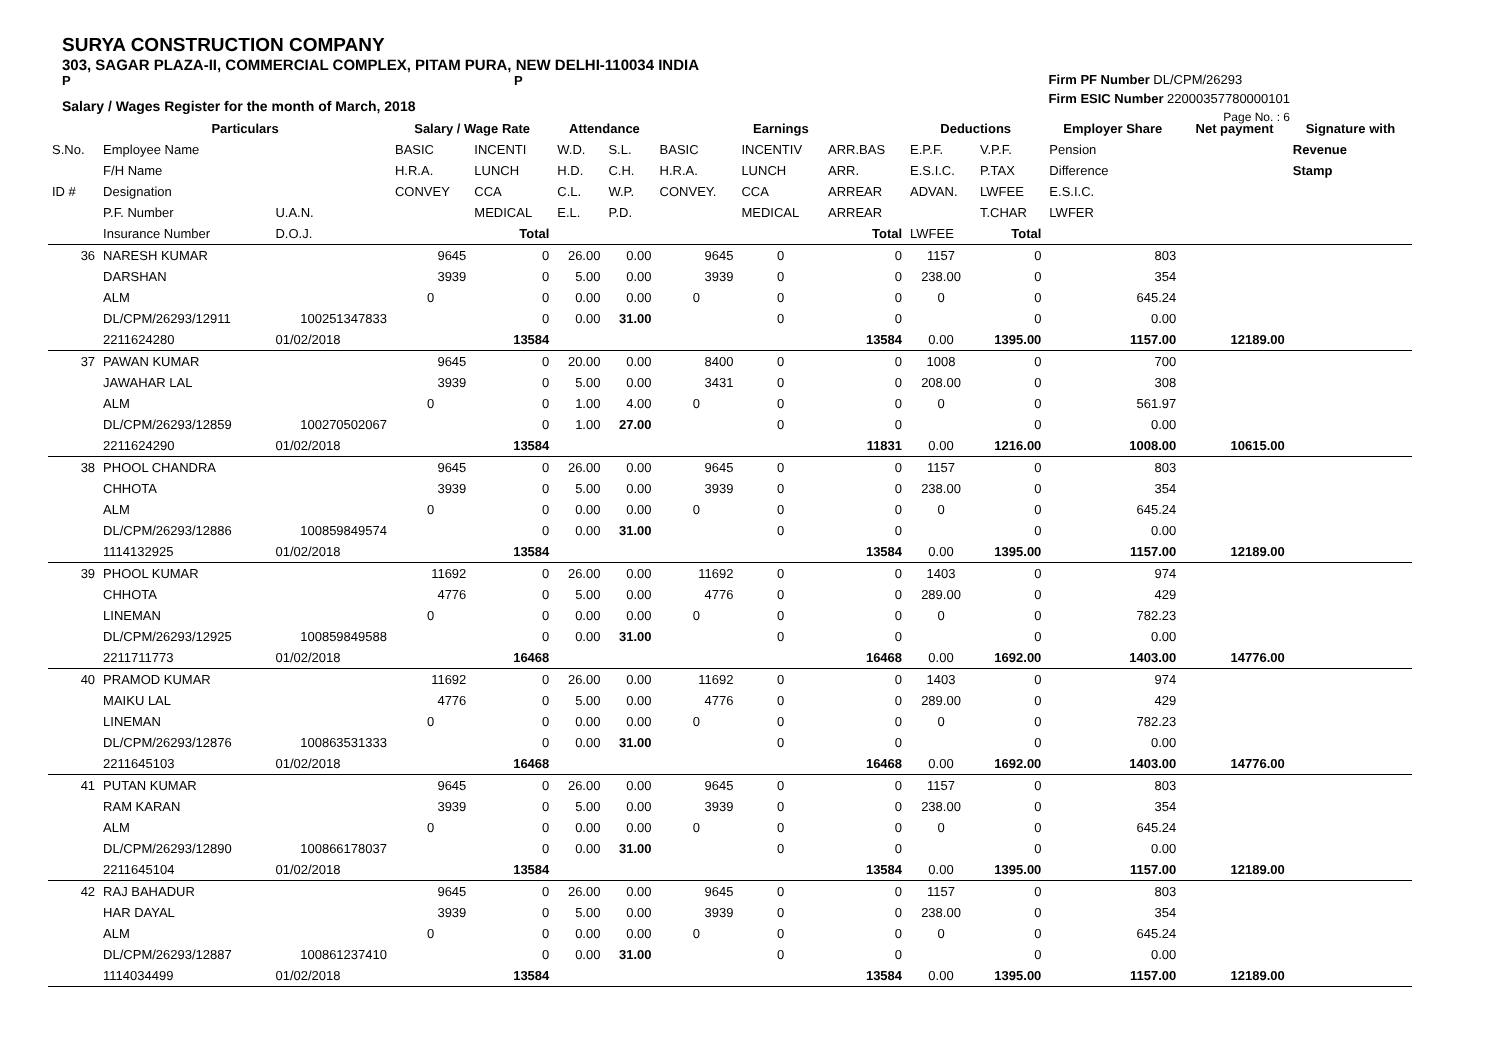SURYA CONSTRUCTION COMPANY
303, SAGAR PLAZA-II, COMMERCIAL COMPLEX, PITAM PURA, NEW DELHI-110034 INDIA
P P
Salary / Wages Register for the month of March, 2018
Firm PF Number DL/CPM/26293
Firm ESIC Number 22000357780000101
Page No. : 6
| | Particulars | | Salary / Wage Rate | | Attendance | | Earnings | | | Deductions | | Employer Share | Net payment | Signature with |
| --- | --- | --- | --- | --- | --- | --- | --- | --- | --- | --- | --- | --- | --- | --- |
| S.No. | Employee Name | | BASIC | INCENTI | W.D. | S.L. | BASIC | INCENTIV | ARR.BAS | E.P.F. | V.P.F. | Pension | | Revenue |
| | F/H Name | | H.R.A. | LUNCH | H.D. | C.H. | H.R.A. | LUNCH | ARR. | E.S.I.C. | P.TAX | Difference | | Stamp |
| ID # | Designation | | CONVEY | CCA | C.L. | W.P. | CONVEY. | CCA | ARREAR | ADVAN. | LWFEE | E.S.I.C. | | |
| | P.F. Number | U.A.N. | | MEDICAL | E.L. | P.D. | | MEDICAL | ARREAR | | T.CHAR | LWFER | | |
| | Insurance Number | D.O.J. | | Total | | | | | Total | LWFEE | Total | | | |
| 36 | NARESH KUMAR | | 9645 | 0 | 26.00 | 0.00 | 9645 | 0 | 0 | 1157 | 0 | 803 | | |
| | DARSHAN | | 3939 | 0 | 5.00 | 0.00 | 3939 | 0 | 0 | 238.00 | 0 | 354 | | |
| | ALM | | 0 | 0 | 0.00 | 0.00 | 0 | 0 | 0 | 0 | 0 | 645.24 | | |
| | DL/CPM/26293/12911 | 100251347833 | | 0 | 0.00 | 31.00 | | 0 | 0 | | 0 | 0.00 | | |
| | 2211624280 | 01/02/2018 | | 13584 | | | | | 13584 | 0.00 | 1395.00 | 1157.00 | 12189.00 | |
| 37 | PAWAN KUMAR | | 9645 | 0 | 20.00 | 0.00 | 8400 | 0 | 0 | 1008 | 0 | 700 | | |
| | JAWAHAR LAL | | 3939 | 0 | 5.00 | 0.00 | 3431 | 0 | 0 | 208.00 | 0 | 308 | | |
| | ALM | | 0 | 0 | 1.00 | 4.00 | 0 | 0 | 0 | 0 | 0 | 561.97 | | |
| | DL/CPM/26293/12859 | 100270502067 | | 0 | 1.00 | 27.00 | | 0 | 0 | | 0 | 0.00 | | |
| | 2211624290 | 01/02/2018 | | 13584 | | | | | 11831 | 0.00 | 1216.00 | 1008.00 | 10615.00 | |
| 38 | PHOOL CHANDRA | | 9645 | 0 | 26.00 | 0.00 | 9645 | 0 | 0 | 1157 | 0 | 803 | | |
| | CHHOTA | | 3939 | 0 | 5.00 | 0.00 | 3939 | 0 | 0 | 238.00 | 0 | 354 | | |
| | ALM | | 0 | 0 | 0.00 | 0.00 | 0 | 0 | 0 | 0 | 0 | 645.24 | | |
| | DL/CPM/26293/12886 | 100859849574 | | 0 | 0.00 | 31.00 | | 0 | 0 | | 0 | 0.00 | | |
| | 1114132925 | 01/02/2018 | | 13584 | | | | | 13584 | 0.00 | 1395.00 | 1157.00 | 12189.00 | |
| 39 | PHOOL KUMAR | | 11692 | 0 | 26.00 | 0.00 | 11692 | 0 | 0 | 1403 | 0 | 974 | | |
| | CHHOTA | | 4776 | 0 | 5.00 | 0.00 | 4776 | 0 | 0 | 289.00 | 0 | 429 | | |
| | LINEMAN | | 0 | 0 | 0.00 | 0.00 | 0 | 0 | 0 | 0 | 0 | 782.23 | | |
| | DL/CPM/26293/12925 | 100859849588 | | 0 | 0.00 | 31.00 | | 0 | 0 | | 0 | 0.00 | | |
| | 2211711773 | 01/02/2018 | | 16468 | | | | | 16468 | 0.00 | 1692.00 | 1403.00 | 14776.00 | |
| 40 | PRAMOD KUMAR | | 11692 | 0 | 26.00 | 0.00 | 11692 | 0 | 0 | 1403 | 0 | 974 | | |
| | MAIKU LAL | | 4776 | 0 | 5.00 | 0.00 | 4776 | 0 | 0 | 289.00 | 0 | 429 | | |
| | LINEMAN | | 0 | 0 | 0.00 | 0.00 | 0 | 0 | 0 | 0 | 0 | 782.23 | | |
| | DL/CPM/26293/12876 | 100863531333 | | 0 | 0.00 | 31.00 | | 0 | 0 | | 0 | 0.00 | | |
| | 2211645103 | 01/02/2018 | | 16468 | | | | | 16468 | 0.00 | 1692.00 | 1403.00 | 14776.00 | |
| 41 | PUTAN KUMAR | | 9645 | 0 | 26.00 | 0.00 | 9645 | 0 | 0 | 1157 | 0 | 803 | | |
| | RAM KARAN | | 3939 | 0 | 5.00 | 0.00 | 3939 | 0 | 0 | 238.00 | 0 | 354 | | |
| | ALM | | 0 | 0 | 0.00 | 0.00 | 0 | 0 | 0 | 0 | 0 | 645.24 | | |
| | DL/CPM/26293/12890 | 100866178037 | | 0 | 0.00 | 31.00 | | 0 | 0 | | 0 | 0.00 | | |
| | 2211645104 | 01/02/2018 | | 13584 | | | | | 13584 | 0.00 | 1395.00 | 1157.00 | 12189.00 | |
| 42 | RAJ BAHADUR | | 9645 | 0 | 26.00 | 0.00 | 9645 | 0 | 0 | 1157 | 0 | 803 | | |
| | HAR DAYAL | | 3939 | 0 | 5.00 | 0.00 | 3939 | 0 | 0 | 238.00 | 0 | 354 | | |
| | ALM | | 0 | 0 | 0.00 | 0.00 | 0 | 0 | 0 | 0 | 0 | 645.24 | | |
| | DL/CPM/26293/12887 | 100861237410 | | 0 | 0.00 | 31.00 | | 0 | 0 | | 0 | 0.00 | | |
| | 1114034499 | 01/02/2018 | | 13584 | | | | | 13584 | 0.00 | 1395.00 | 1157.00 | 12189.00 | |